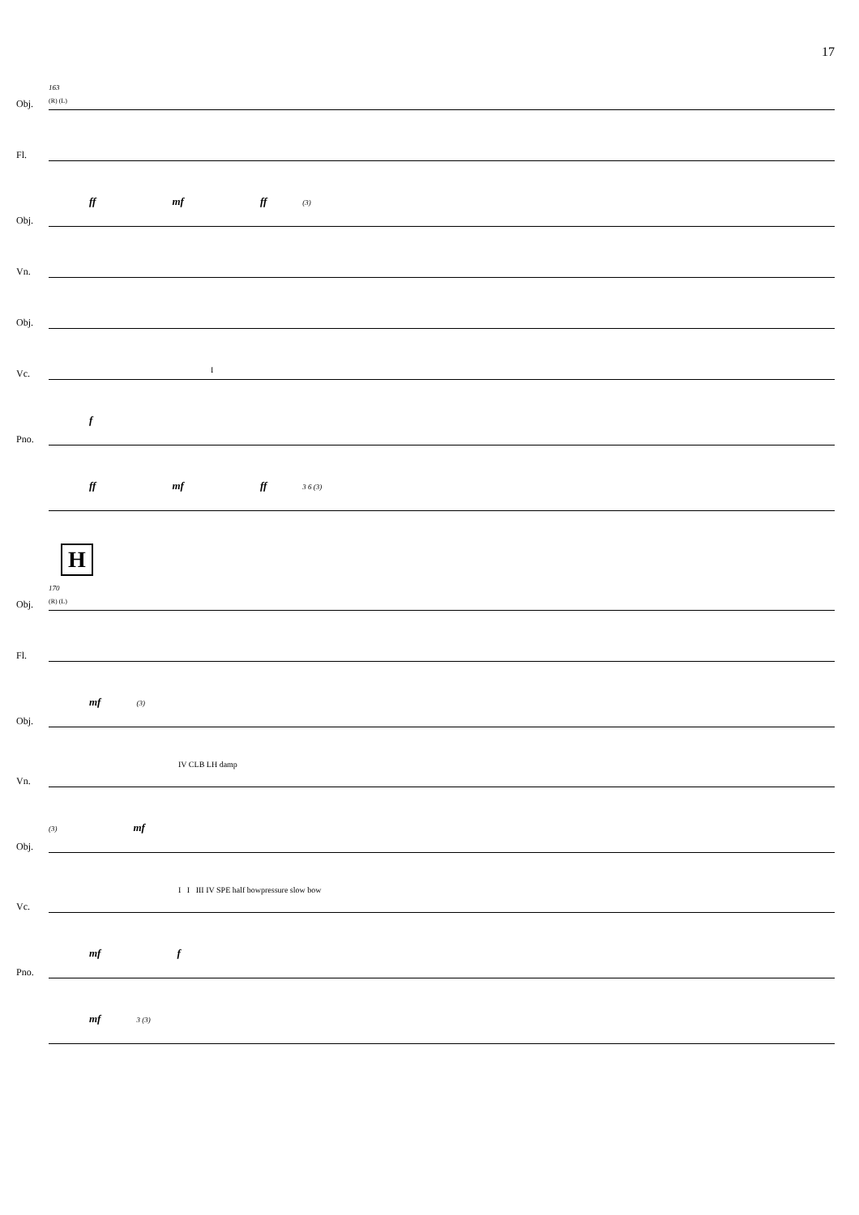17
163
Obj.
(R) (L)
Fl.
ff mf ff (3)
Obj.
Vn.
Obj.
Vc.
I
f
Pno.
ff mf ff 3 6 (3)
H
170
Obj.
(R) (L)
Fl.
mf (3)
Obj.
IV CLB LH damp
Vn.
(3) mf
Obj.
I I III IV SPE half bowpressure slow bow
Vc.
mf f
Pno.
mf 3 (3)